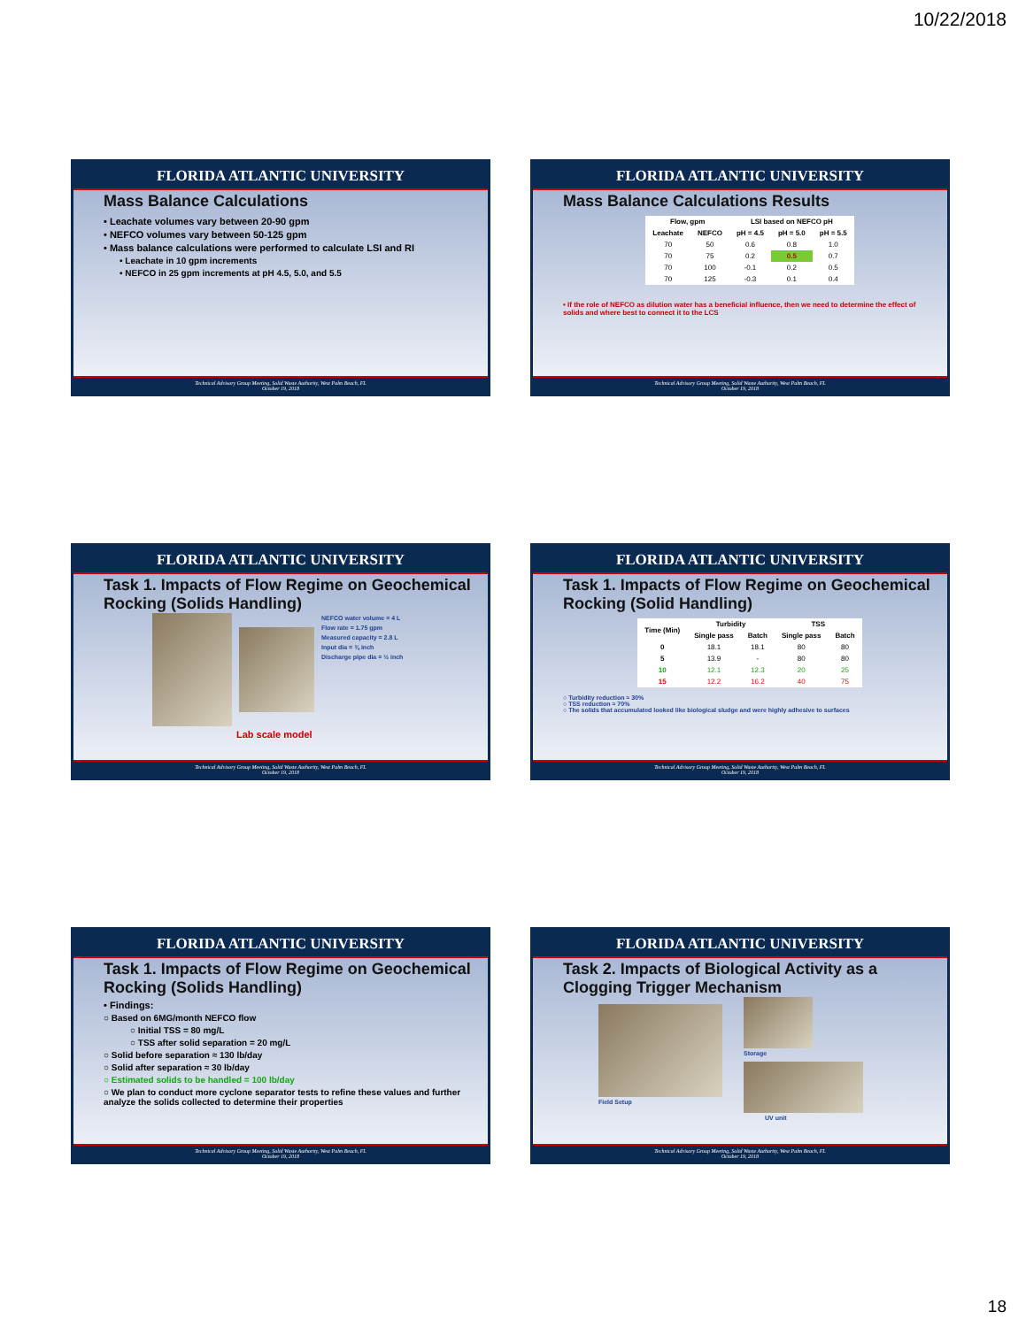10/22/2018
FLORIDA ATLANTIC UNIVERSITY
Mass Balance Calculations
• Leachate volumes vary between 20-90 gpm
• NEFCO volumes vary between 50-125 gpm
• Mass balance calculations were performed to calculate LSI and RI
• Leachate in 10 gpm increments
• NEFCO in 25 gpm increments at pH 4.5, 5.0, and 5.5
Technical Advisory Group Meeting, Solid Waste Authority, West Palm Beach, FL
October 19, 2018
FLORIDA ATLANTIC UNIVERSITY
Mass Balance Calculations Results
| Flow, gpm | | LSI based on NEFCO pH | | |
| --- | --- | --- | --- | --- |
| Leachate | NEFCO | pH = 4.5 | pH = 5.0 | pH = 5.5 |
| 70 | 50 | 0.6 | 0.8 | 1.0 |
| 70 | 75 | 0.2 | 0.5 | 0.7 |
| 70 | 100 | -0.1 | 0.2 | 0.5 |
| 70 | 125 | -0.3 | 0.1 | 0.4 |
• If the role of NEFCO as dilution water has a beneficial influence, then we need to determine the effect of solids and where best to connect it to the LCS
Technical Advisory Group Meeting, Solid Waste Authority, West Palm Beach, FL
October 19, 2018
FLORIDA ATLANTIC UNIVERSITY
Task 1. Impacts of Flow Regime on Geochemical Rocking (Solids Handling)
NEFCO water volume = 4 L
Flow rate = 1.75 gpm
Measured capacity = 2.8 L
Input dia = ¾ inch
Discharge pipe dia = ½ inch
Lab scale model
Technical Advisory Group Meeting, Solid Waste Authority, West Palm Beach, FL
October 19, 2018
FLORIDA ATLANTIC UNIVERSITY
Task 1. Impacts of Flow Regime on Geochemical Rocking (Solid Handling)
| Time (Min) | Turbidity | | TSS | |
| --- | --- | --- | --- | --- |
| | Single pass | Batch | Single pass | Batch |
| 0 | 18.1 | 18.1 | 80 | 80 |
| 5 | 13.9 | - | 80 | 80 |
| 10 | 12.1 | 12.3 | 20 | 25 |
| 15 | 12.2 | 16.2 | 40 | 75 |
○ Turbidity reduction ≈ 30%
○ TSS reduction ≈ 70%
○ The solids that accumulated looked like biological sludge and were highly adhesive to surfaces
Technical Advisory Group Meeting, Solid Waste Authority, West Palm Beach, FL
October 19, 2018
FLORIDA ATLANTIC UNIVERSITY
Task 1. Impacts of Flow Regime on Geochemical Rocking (Solids Handling)
• Findings:
○ Based on 6MG/month NEFCO flow
○ Initial TSS = 80 mg/L
○ TSS after solid separation = 20 mg/L
○ Solid before separation ≈ 130 lb/day
○ Solid after separation ≈ 30 lb/day
○ Estimated solids to be handled = 100 lb/day
○ We plan to conduct more cyclone separator tests to refine these values and further analyze the solids collected to determine their properties
Technical Advisory Group Meeting, Solid Waste Authority, West Palm Beach, FL
October 19, 2018
FLORIDA ATLANTIC UNIVERSITY
Task 2. Impacts of Biological Activity as a Clogging Trigger Mechanism
Field Setup Storage
UV unit
Technical Advisory Group Meeting, Solid Waste Authority, West Palm Beach, FL
October 19, 2018
18